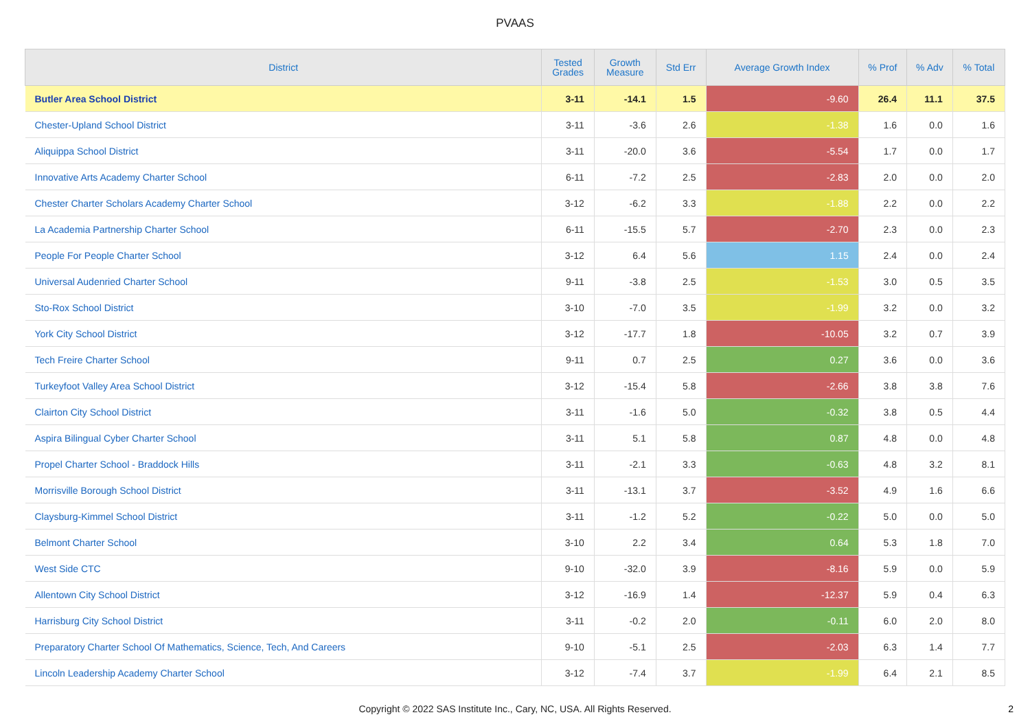PVAAS
| District | Tested Grades | Growth Measure | Std Err | Average Growth Index | % Prof | % Adv | % Total |
| --- | --- | --- | --- | --- | --- | --- | --- |
| Butler Area School District | 3-11 | -14.1 | 1.5 | -9.60 | 26.4 | 11.1 | 37.5 |
| Chester-Upland School District | 3-11 | -3.6 | 2.6 | -1.38 | 1.6 | 0.0 | 1.6 |
| Aliquippa School District | 3-11 | -20.0 | 3.6 | -5.54 | 1.7 | 0.0 | 1.7 |
| Innovative Arts Academy Charter School | 6-11 | -7.2 | 2.5 | -2.83 | 2.0 | 0.0 | 2.0 |
| Chester Charter Scholars Academy Charter School | 3-12 | -6.2 | 3.3 | -1.88 | 2.2 | 0.0 | 2.2 |
| La Academia Partnership Charter School | 6-11 | -15.5 | 5.7 | -2.70 | 2.3 | 0.0 | 2.3 |
| People For People Charter School | 3-12 | 6.4 | 5.6 | 1.15 | 2.4 | 0.0 | 2.4 |
| Universal Audenried Charter School | 9-11 | -3.8 | 2.5 | -1.53 | 3.0 | 0.5 | 3.5 |
| Sto-Rox School District | 3-10 | -7.0 | 3.5 | -1.99 | 3.2 | 0.0 | 3.2 |
| York City School District | 3-12 | -17.7 | 1.8 | -10.05 | 3.2 | 0.7 | 3.9 |
| Tech Freire Charter School | 9-11 | 0.7 | 2.5 | 0.27 | 3.6 | 0.0 | 3.6 |
| Turkeyfoot Valley Area School District | 3-12 | -15.4 | 5.8 | -2.66 | 3.8 | 3.8 | 7.6 |
| Clairton City School District | 3-11 | -1.6 | 5.0 | -0.32 | 3.8 | 0.5 | 4.4 |
| Aspira Bilingual Cyber Charter School | 3-11 | 5.1 | 5.8 | 0.87 | 4.8 | 0.0 | 4.8 |
| Propel Charter School - Braddock Hills | 3-11 | -2.1 | 3.3 | -0.63 | 4.8 | 3.2 | 8.1 |
| Morrisville Borough School District | 3-11 | -13.1 | 3.7 | -3.52 | 4.9 | 1.6 | 6.6 |
| Claysburg-Kimmel School District | 3-11 | -1.2 | 5.2 | -0.22 | 5.0 | 0.0 | 5.0 |
| Belmont Charter School | 3-10 | 2.2 | 3.4 | 0.64 | 5.3 | 1.8 | 7.0 |
| West Side CTC | 9-10 | -32.0 | 3.9 | -8.16 | 5.9 | 0.0 | 5.9 |
| Allentown City School District | 3-12 | -16.9 | 1.4 | -12.37 | 5.9 | 0.4 | 6.3 |
| Harrisburg City School District | 3-11 | -0.2 | 2.0 | -0.11 | 6.0 | 2.0 | 8.0 |
| Preparatory Charter School Of Mathematics, Science, Tech, And Careers | 9-10 | -5.1 | 2.5 | -2.03 | 6.3 | 1.4 | 7.7 |
| Lincoln Leadership Academy Charter School | 3-12 | -7.4 | 3.7 | -1.99 | 6.4 | 2.1 | 8.5 |
Copyright © 2022 SAS Institute Inc., Cary, NC, USA. All Rights Reserved.
2